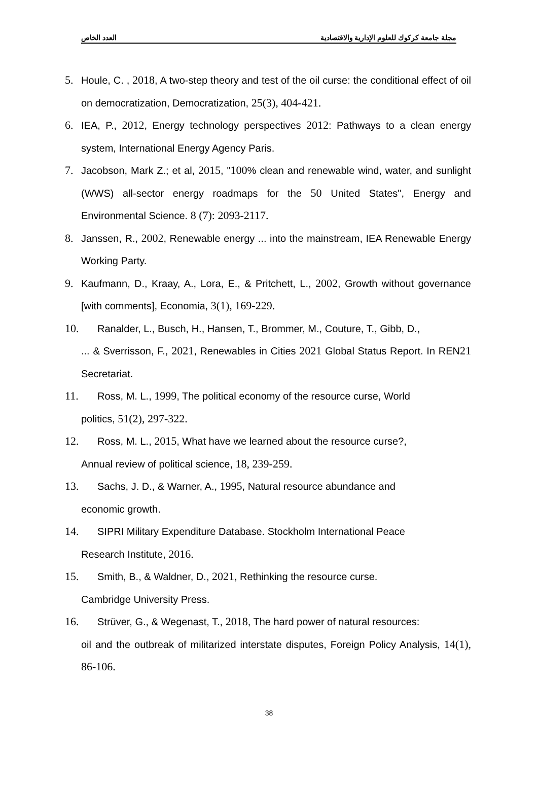مجلة جامعة كركوك للعلوم الإدارية والاقتصادية العدد الخاص
5. Houle, C. , 2018, A two-step theory and test of the oil curse: the conditional effect of oil on democratization, Democratization, 25(3), 404-421.
6. IEA, P., 2012, Energy technology perspectives 2012: Pathways to a clean energy system, International Energy Agency Paris.
7. Jacobson, Mark Z.; et al, 2015, "100% clean and renewable wind, water, and sunlight (WWS) all-sector energy roadmaps for the 50 United States", Energy and Environmental Science. 8 (7): 2093-2117.
8. Janssen, R., 2002, Renewable energy ... into the mainstream, IEA Renewable Energy Working Party.
9. Kaufmann, D., Kraay, A., Lora, E., & Pritchett, L., 2002, Growth without governance [with comments], Economia, 3(1), 169-229.
10. Ranalder, L., Busch, H., Hansen, T., Brommer, M., Couture, T., Gibb, D.,
... & Sverrisson, F., 2021, Renewables in Cities 2021 Global Status Report. In REN21 Secretariat.
11. Ross, M. L., 1999, The political economy of the resource curse, World
politics, 51(2), 297-322.
12. Ross, M. L., 2015, What have we learned about the resource curse?,
Annual review of political science, 18, 239-259.
13. Sachs, J. D., & Warner, A., 1995, Natural resource abundance and
economic growth.
14. SIPRI Military Expenditure Database. Stockholm International Peace
Research Institute, 2016.
15. Smith, B., & Waldner, D., 2021, Rethinking the resource curse.
Cambridge University Press.
16. Strüver, G., & Wegenast, T., 2018, The hard power of natural resources:
oil and the outbreak of militarized interstate disputes, Foreign Policy Analysis, 14(1), 86-106.
38